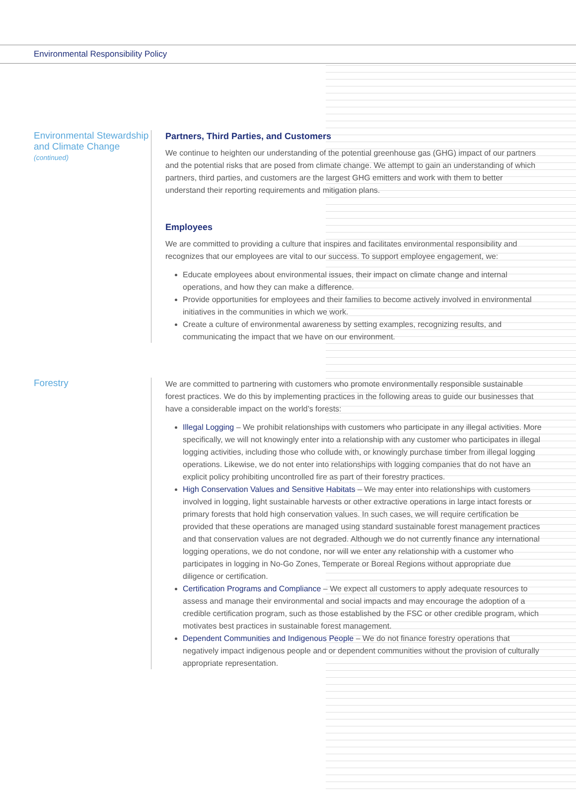Environmental Responsibility Policy
Environmental Stewardship and Climate Change
(continued)
Partners, Third Parties, and Customers
We continue to heighten our understanding of the potential greenhouse gas (GHG) impact of our partners and the potential risks that are posed from climate change. We attempt to gain an understanding of which partners, third parties, and customers are the largest GHG emitters and work with them to better understand their reporting requirements and mitigation plans.
Employees
We are committed to providing a culture that inspires and facilitates environmental responsibility and recognizes that our employees are vital to our success. To support employee engagement, we:
Educate employees about environmental issues, their impact on climate change and internal operations, and how they can make a difference.
Provide opportunities for employees and their families to become actively involved in environmental initiatives in the communities in which we work.
Create a culture of environmental awareness by setting examples, recognizing results, and communicating the impact that we have on our environment.
Forestry
We are committed to partnering with customers who promote environmentally responsible sustainable forest practices. We do this by implementing practices in the following areas to guide our businesses that have a considerable impact on the world’s forests:
Illegal Logging – We prohibit relationships with customers who participate in any illegal activities. More specifically, we will not knowingly enter into a relationship with any customer who participates in illegal logging activities, including those who collude with, or knowingly purchase timber from illegal logging operations. Likewise, we do not enter into relationships with logging companies that do not have an explicit policy prohibiting uncontrolled fire as part of their forestry practices.
High Conservation Values and Sensitive Habitats – We may enter into relationships with customers involved in logging, light sustainable harvests or other extractive operations in large intact forests or primary forests that hold high conservation values. In such cases, we will require certification be provided that these operations are managed using standard sustainable forest management practices and that conservation values are not degraded. Although we do not currently finance any international logging operations, we do not condone, nor will we enter any relationship with a customer who participates in logging in No-Go Zones, Temperate or Boreal Regions without appropriate due diligence or certification.
Certification Programs and Compliance – We expect all customers to apply adequate resources to assess and manage their environmental and social impacts and may encourage the adoption of a credible certification program, such as those established by the FSC or other credible program, which motivates best practices in sustainable forest management.
Dependent Communities and Indigenous People – We do not finance forestry operations that negatively impact indigenous people and or dependent communities without the provision of culturally appropriate representation.